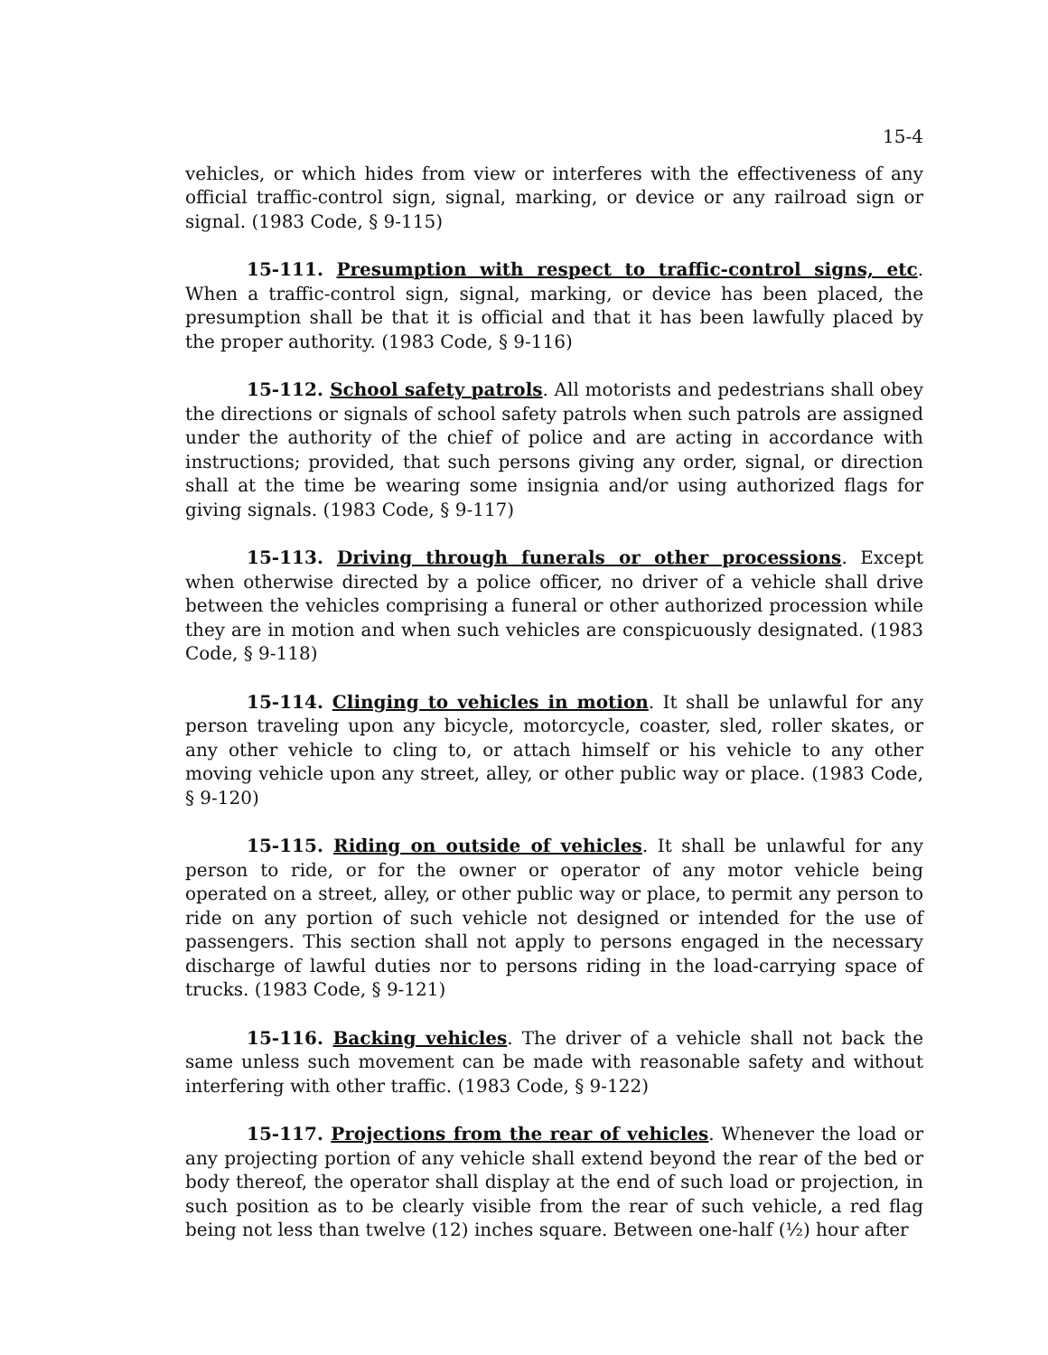15-4
vehicles, or which hides from view or interferes with the effectiveness of any official traffic-control sign, signal, marking, or device or any railroad sign or signal. (1983 Code, § 9-115)
15-111. Presumption with respect to traffic-control signs, etc. When a traffic-control sign, signal, marking, or device has been placed, the presumption shall be that it is official and that it has been lawfully placed by the proper authority. (1983 Code, § 9-116)
15-112. School safety patrols. All motorists and pedestrians shall obey the directions or signals of school safety patrols when such patrols are assigned under the authority of the chief of police and are acting in accordance with instructions; provided, that such persons giving any order, signal, or direction shall at the time be wearing some insignia and/or using authorized flags for giving signals. (1983 Code, § 9-117)
15-113. Driving through funerals or other processions. Except when otherwise directed by a police officer, no driver of a vehicle shall drive between the vehicles comprising a funeral or other authorized procession while they are in motion and when such vehicles are conspicuously designated. (1983 Code, § 9-118)
15-114. Clinging to vehicles in motion. It shall be unlawful for any person traveling upon any bicycle, motorcycle, coaster, sled, roller skates, or any other vehicle to cling to, or attach himself or his vehicle to any other moving vehicle upon any street, alley, or other public way or place. (1983 Code, § 9-120)
15-115. Riding on outside of vehicles. It shall be unlawful for any person to ride, or for the owner or operator of any motor vehicle being operated on a street, alley, or other public way or place, to permit any person to ride on any portion of such vehicle not designed or intended for the use of passengers. This section shall not apply to persons engaged in the necessary discharge of lawful duties nor to persons riding in the load-carrying space of trucks. (1983 Code, § 9-121)
15-116. Backing vehicles. The driver of a vehicle shall not back the same unless such movement can be made with reasonable safety and without interfering with other traffic. (1983 Code, § 9-122)
15-117. Projections from the rear of vehicles. Whenever the load or any projecting portion of any vehicle shall extend beyond the rear of the bed or body thereof, the operator shall display at the end of such load or projection, in such position as to be clearly visible from the rear of such vehicle, a red flag being not less than twelve (12) inches square. Between one-half (½) hour after